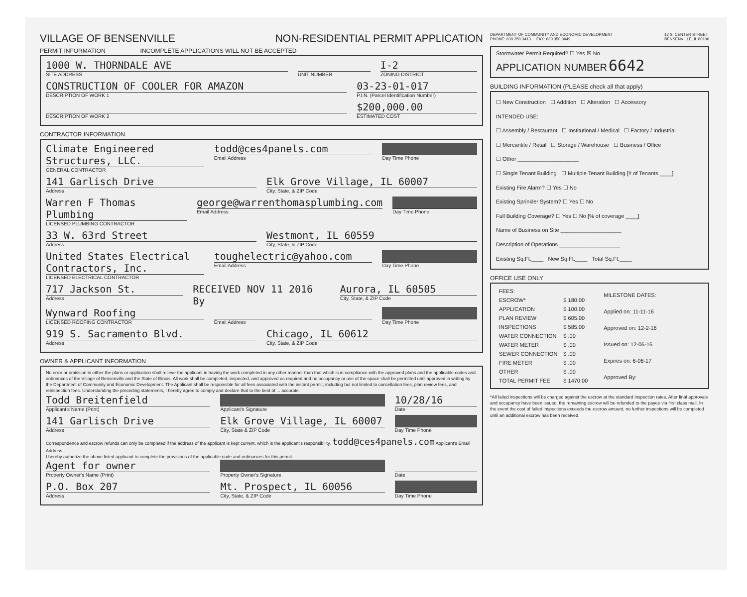VILLAGE OF BENSENVILLE NON-RESIDENTIAL PERMIT APPLICATION
PERMIT INFORMATION INCOMPLETE APPLICATIONS WILL NOT BE ACCEPTED
1000 W. THORNDALE AVE
SITE ADDRESS
UNIT NUMBER
I-2
ZONING DISTRICT
CONSTRUCTION OF COOLER FOR AMAZON
DESCRIPTION OF WORK 1
03-23-01-017
P.I.N. (Parcel Identification Number)
DESCRIPTION OF WORK 2
$200,000.00
ESTIMATED COST
CONTRACTOR INFORMATION
Climate Engineered Structures, LLC.
GENERAL CONTRACTOR
todd@ces4panels.com
Email Address
Day Time Phone
141 Garlisch Drive
Address
Elk Grove Village, IL 60007
City, State, & ZIP Code
Warren F Thomas Plumbing
LICENSED PLUMBING CONTRACTOR
george@warrenthomasplumbing.com
Email Address
Day Time Phone
33 W. 63rd Street
Address
Westmont, IL 60559
City, State, & ZIP Code
United States Electrical Contractors, Inc.
LICENSED ELECTRICAL CONTRACTOR
toughelectric@yahoo.com
Email Address
Day Time Phone
717 Jackson St.
Address
RECEIVED NOV 11 2016 By Aurora, IL 60505
City, State, & ZIP Code
Wynward Roofing
LICENSED ROOFING CONTRACTOR
Email Address Day Time Phone
919 S. Sacramento Blvd.
Address
Chicago, IL 60612
City, State, & ZIP Code
OWNER & APPLICANT INFORMATION
No error or omission in either the plans or application shall relieve the applicant in having the work completed in any other manner than that which is in compliance with the approved plans and the applicable codes and ordinances of the Village of Bensenville and the State of Illinois. All work shall be completed, inspected, and approved as required and no occupancy or use of the space shall be permitted until approved in writing by the Department of Community and Economic Development. The Applicant shall be responsible for all fees associated with the instant permit, including but not limited to cancellation fees, plan review fees, and reinspection fees. Understanding the preceding statements, I hereby agree to comply and declare that to the best of ... accurate.
Todd Breitenfield
Applicant's Name (Print)
Applicant's Signature
10/28/16
Date
141 Garlisch Drive
Address
Elk Grove Village, IL 60007
City, State & ZIP Code
Day Time Phone
Correspondence and escrow refunds can only be completed if the address of the applicant is kept current, which is the applicant's responsibility. todd@ces4panels.com Applicant's Email Address
I hereby authorize the above listed applicant to complete the provisions of the applicable code and ordinances for this permit.
Agent for owner
Property Owner's Name (Print)
Property Owner's Signature Date
P.O. Box 207
Address
Mt. Prospect, IL 60056
City, State, & ZIP Code
Day Time Phone
DEPARTMENT OF COMMUNITY AND ECONOMIC DEVELOPMENT
PHONE: 630.350.3413 FAX: 630.350.3449 12 S. CENTER STREET
BENSENVILLE, IL 60106
Stormwater Permit Required? ☐ Yes ☒ No
APPLICATION NUMBER 6642
BUILDING INFORMATION (PLEASE check all that apply)
☐ New Construction ☐ Addition ☐ Alteration ☐ Accessory
INTENDED USE:
☐ Assembly / Restaurant ☐ Institutional / Medical ☐ Factory / Industrial
☐ Mercantile / Retail ☐ Storage / Warehouse ☐ Business / Office
☐ Other ____________________
☐ Single Tenant Building ☐ Multiple Tenant Building [# of Tenants ____]
Existing Fire Alarm? ☐ Yes ☐ No
Existing Sprinkler System? ☐ Yes ☐ No
Full Building Coverage? ☐ Yes ☐ No [% of coverage ____]
Name of Business on Site ____________________
Description of Operations ____________________
Existing Sq.Ft.____ New Sq.Ft.____ Total Sq.Ft.____
OFFICE USE ONLY
| FEES: | |
| ESCROW* | $ 180.00 |
| APPLICATION | $ 100.00 |
| PLAN REVIEW | $ 605.00 |
| INSPECTIONS | $ 585.00 |
| WATER CONNECTION | $ .00 |
| WATER METER | $ .00 |
| SEWER CONNECTION | $ .00 |
| FIRE METER | $ .00 |
| OTHER | $ .00 |
| TOTAL PERMIT FEE | $ 1470.00 |
| MILESTONE DATES: |
| Applied on: 11-11-16 |
| Approved on: 12-2-16 |
| Issued on: 12-06-16 |
| Expires on: 6-06-17 |
| Approved By: |
*All failed inspections will be charged against the escrow at the standard inspection rates. After final approvals and occupancy have been issued, the remaining escrow will be refunded to the payee via first class mail. In the event the cost of failed inspections exceeds the escrow amount, no further inspections will be completed until an additional escrow has been received.